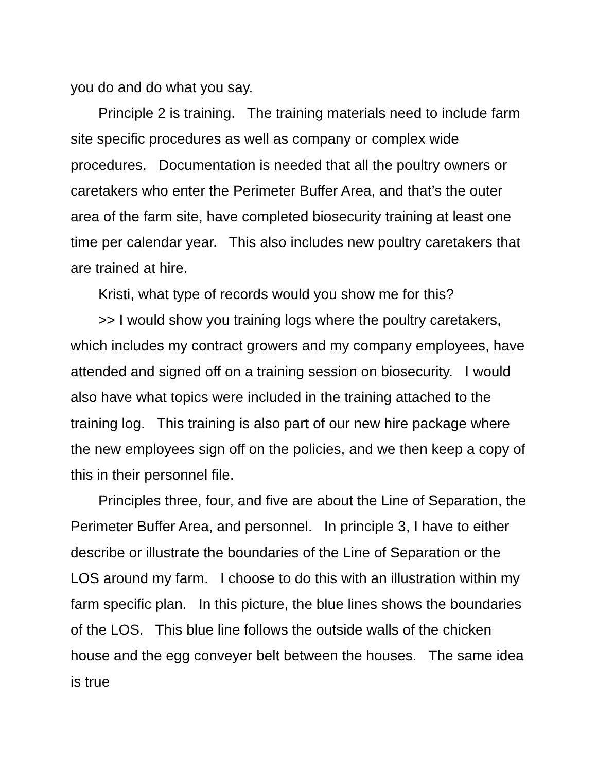you do and do what you say.
Principle 2 is training. The training materials need to include farm site specific procedures as well as company or complex wide procedures. Documentation is needed that all the poultry owners or caretakers who enter the Perimeter Buffer Area, and that’s the outer area of the farm site, have completed biosecurity training at least one time per calendar year. This also includes new poultry caretakers that are trained at hire.
Kristi, what type of records would you show me for this?
>> I would show you training logs where the poultry caretakers, which includes my contract growers and my company employees, have attended and signed off on a training session on biosecurity. I would also have what topics were included in the training attached to the training log. This training is also part of our new hire package where the new employees sign off on the policies, and we then keep a copy of this in their personnel file.
Principles three, four, and five are about the Line of Separation, the Perimeter Buffer Area, and personnel. In principle 3, I have to either describe or illustrate the boundaries of the Line of Separation or the LOS around my farm. I choose to do this with an illustration within my farm specific plan. In this picture, the blue lines shows the boundaries of the LOS. This blue line follows the outside walls of the chicken house and the egg conveyer belt between the houses. The same idea is true